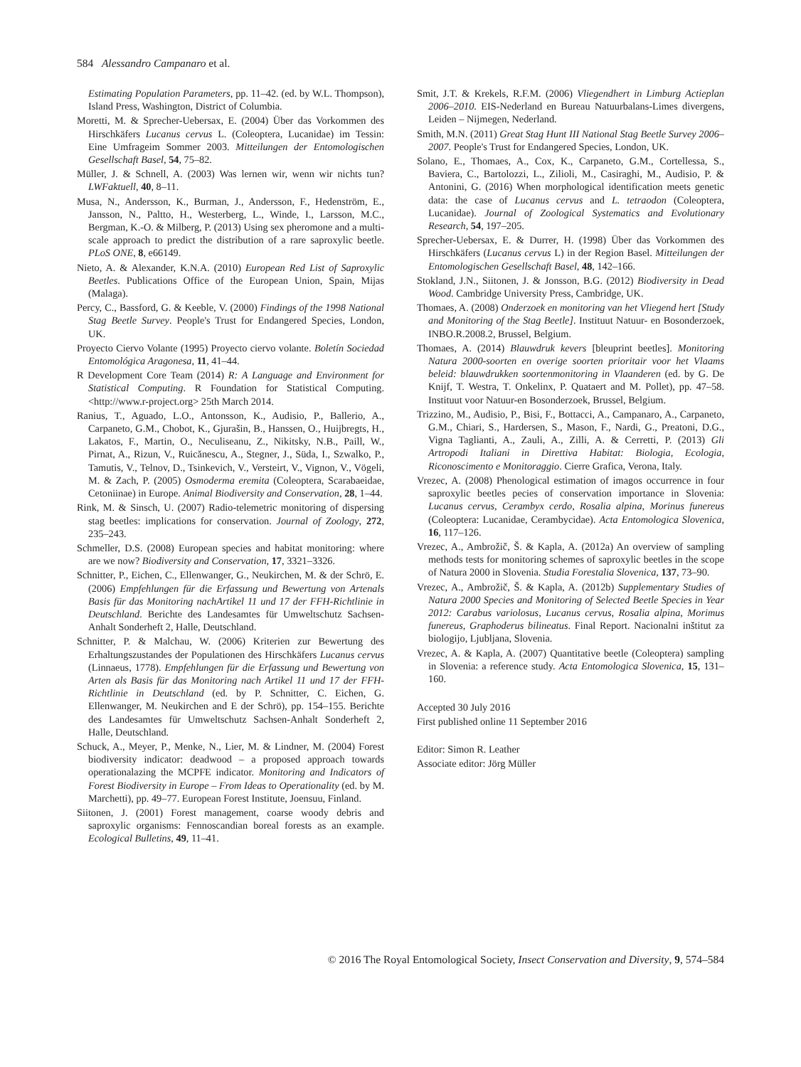584 Alessandro Campanaro et al.
Estimating Population Parameters, pp. 11–42. (ed. by W.L. Thompson), Island Press, Washington, District of Columbia.
Moretti, M. & Sprecher-Uebersax, E. (2004) Über das Vorkommen des Hirschkäfers Lucanus cervus L. (Coleoptera, Lucanidae) im Tessin: Eine Umfrageim Sommer 2003. Mitteilungen der Entomologischen Gesellschaft Basel, 54, 75–82.
Müller, J. & Schnell, A. (2003) Was lernen wir, wenn wir nichts tun? LWFaktuell, 40, 8–11.
Musa, N., Andersson, K., Burman, J., Andersson, F., Hedenström, E., Jansson, N., Paltto, H., Westerberg, L., Winde, I., Larsson, M.C., Bergman, K.-O. & Milberg, P. (2013) Using sex pheromone and a multi-scale approach to predict the distribution of a rare saproxylic beetle. PLoS ONE, 8, e66149.
Nieto, A. & Alexander, K.N.A. (2010) European Red List of Saproxylic Beetles. Publications Office of the European Union, Spain, Mijas (Malaga).
Percy, C., Bassford, G. & Keeble, V. (2000) Findings of the 1998 National Stag Beetle Survey. People's Trust for Endangered Species, London, UK.
Proyecto Ciervo Volante (1995) Proyecto ciervo volante. Boletín Sociedad Entomológica Aragonesa, 11, 41–44.
R Development Core Team (2014) R: A Language and Environment for Statistical Computing. R Foundation for Statistical Computing. <http://www.r-project.org> 25th March 2014.
Ranius, T., Aguado, L.O., Antonsson, K., Audisio, P., Ballerio, A., Carpaneto, G.M., Chobot, K., Gjurašin, B., Hanssen, O., Huijbregts, H., Lakatos, F., Martin, O., Neculiseanu, Z., Nikitsky, N.B., Paill, W., Pirnat, A., Rizun, V., Ruicănescu, A., Stegner, J., Süda, I., Szwalko, P., Tamutis, V., Telnov, D., Tsinkevich, V., Versteirt, V., Vignon, V., Vögeli, M. & Zach, P. (2005) Osmoderma eremita (Coleoptera, Scarabaeidae, Cetoniinae) in Europe. Animal Biodiversity and Conservation, 28, 1–44.
Rink, M. & Sinsch, U. (2007) Radio-telemetric monitoring of dispersing stag beetles: implications for conservation. Journal of Zoology, 272, 235–243.
Schmeller, D.S. (2008) European species and habitat monitoring: where are we now? Biodiversity and Conservation, 17, 3321–3326.
Schnitter, P., Eichen, C., Ellenwanger, G., Neukirchen, M. & der Schrö, E. (2006) Empfehlungen für die Erfassung und Bewertung von Artenals Basis für das Monitoring nachArtikel 11 und 17 der FFH-Richtlinie in Deutschland. Berichte des Landesamtes für Umweltschutz Sachsen-Anhalt Sonderheft 2, Halle, Deutschland.
Schnitter, P. & Malchau, W. (2006) Kriterien zur Bewertung des Erhaltungszustandes der Populationen des Hirschkäfers Lucanus cervus (Linnaeus, 1778). Empfehlungen für die Erfassung und Bewertung von Arten als Basis für das Monitoring nach Artikel 11 und 17 der FFH-Richtlinie in Deutschland (ed. by P. Schnitter, C. Eichen, G. Ellenwanger, M. Neukirchen and E der Schrö), pp. 154–155. Berichte des Landesamtes für Umweltschutz Sachsen-Anhalt Sonderheft 2, Halle, Deutschland.
Schuck, A., Meyer, P., Menke, N., Lier, M. & Lindner, M. (2004) Forest biodiversity indicator: deadwood – a proposed approach towards operationalazing the MCPFE indicator. Monitoring and Indicators of Forest Biodiversity in Europe – From Ideas to Operationality (ed. by M. Marchetti), pp. 49–77. European Forest Institute, Joensuu, Finland.
Siitonen, J. (2001) Forest management, coarse woody debris and saproxylic organisms: Fennoscandian boreal forests as an example. Ecological Bulletins, 49, 11–41.
Smit, J.T. & Krekels, R.F.M. (2006) Vliegendhert in Limburg Actieplan 2006–2010. EIS-Nederland en Bureau Natuurbalans-Limes divergens, Leiden – Nijmegen, Nederland.
Smith, M.N. (2011) Great Stag Hunt III National Stag Beetle Survey 2006–2007. People's Trust for Endangered Species, London, UK.
Solano, E., Thomaes, A., Cox, K., Carpaneto, G.M., Cortellessa, S., Baviera, C., Bartolozzi, L., Zilioli, M., Casiraghi, M., Audisio, P. & Antonini, G. (2016) When morphological identification meets genetic data: the case of Lucanus cervus and L. tetraodon (Coleoptera, Lucanidae). Journal of Zoological Systematics and Evolutionary Research, 54, 197–205.
Sprecher-Uebersax, E. & Durrer, H. (1998) Über das Vorkommen des Hirschkäfers (Lucanus cervus L) in der Region Basel. Mitteilungen der Entomologischen Gesellschaft Basel, 48, 142–166.
Stokland, J.N., Siitonen, J. & Jonsson, B.G. (2012) Biodiversity in Dead Wood. Cambridge University Press, Cambridge, UK.
Thomaes, A. (2008) Onderzoek en monitoring van het Vliegend hert [Study and Monitoring of the Stag Beetle]. Instituut Natuur- en Bosonderzoek, INBO.R.2008.2, Brussel, Belgium.
Thomaes, A. (2014) Blauwdruk kevers [bleuprint beetles]. Monitoring Natura 2000-soorten en overige soorten prioritair voor het Vlaams beleid: blauwdrukken soortenmonitoring in Vlaanderen (ed. by G. De Knijf, T. Westra, T. Onkelinx, P. Quataert and M. Pollet), pp. 47–58. Instituut voor Natuur-en Bosonderzoek, Brussel, Belgium.
Trizzino, M., Audisio, P., Bisi, F., Bottacci, A., Campanaro, A., Carpaneto, G.M., Chiari, S., Hardersen, S., Mason, F., Nardi, G., Preatoni, D.G., Vigna Taglianti, A., Zauli, A., Zilli, A. & Cerretti, P. (2013) Gli Artropodi Italiani in Direttiva Habitat: Biologia, Ecologia, Riconoscimento e Monitoraggio. Cierre Grafica, Verona, Italy.
Vrezec, A. (2008) Phenological estimation of imagos occurrence in four saproxylic beetles pecies of conservation importance in Slovenia: Lucanus cervus, Cerambyx cerdo, Rosalia alpina, Morinus funereus (Coleoptera: Lucanidae, Cerambycidae). Acta Entomologica Slovenica, 16, 117–126.
Vrezec, A., Ambrožič, Š. & Kapla, A. (2012a) An overview of sampling methods tests for monitoring schemes of saproxylic beetles in the scope of Natura 2000 in Slovenia. Studia Forestalia Slovenica, 137, 73–90.
Vrezec, A., Ambrožič, Š. & Kapla, A. (2012b) Supplementary Studies of Natura 2000 Species and Monitoring of Selected Beetle Species in Year 2012: Carabus variolosus, Lucanus cervus, Rosalia alpina, Morimus funereus, Graphoderus bilineatus. Final Report. Nacionalni inštitut za biologijo, Ljubljana, Slovenia.
Vrezec, A. & Kapla, A. (2007) Quantitative beetle (Coleoptera) sampling in Slovenia: a reference study. Acta Entomologica Slovenica, 15, 131–160.
Accepted 30 July 2016
First published online 11 September 2016
Editor: Simon R. Leather
Associate editor: Jörg Müller
© 2016 The Royal Entomological Society, Insect Conservation and Diversity, 9, 574–584